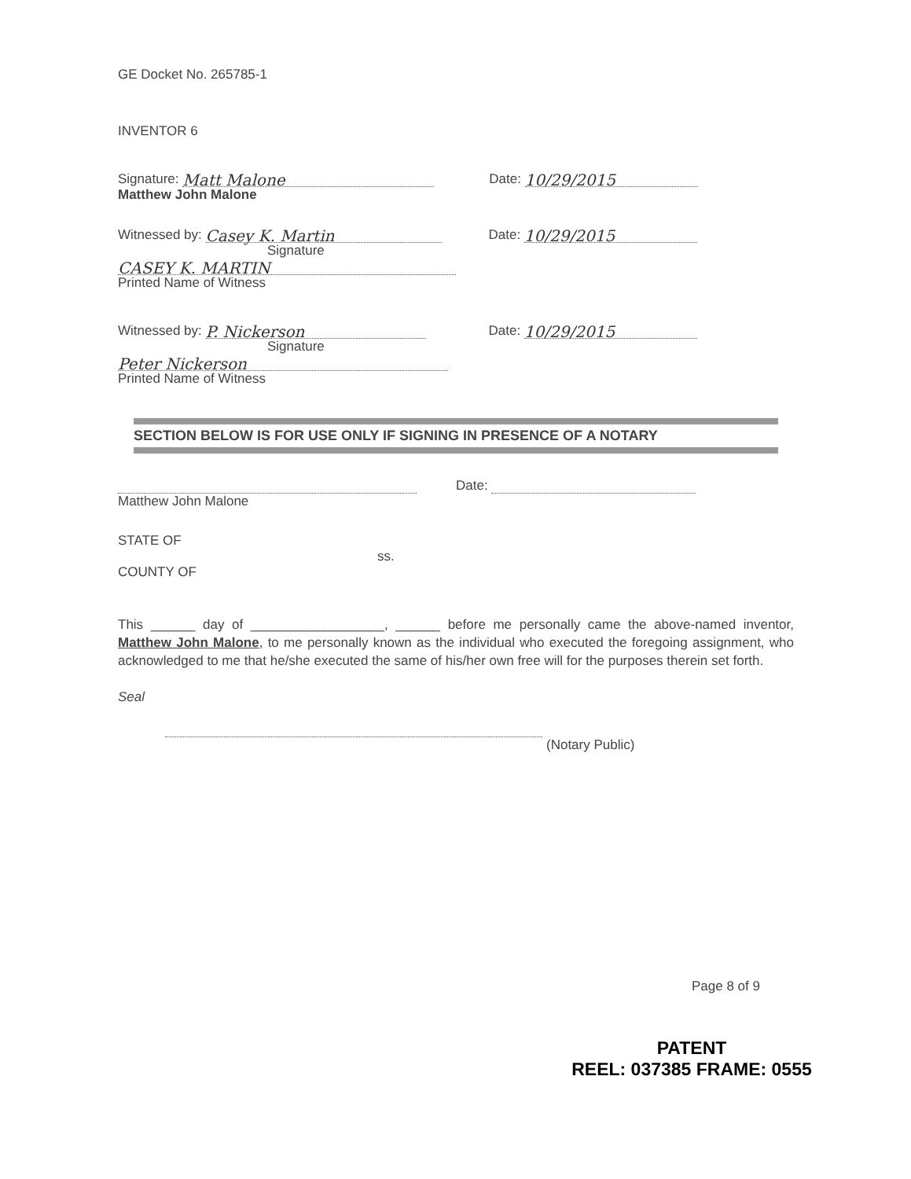GE Docket No. 265785-1
INVENTOR 6
Signature: Matt Malone Date: 10/29/2015
Matthew John Malone
Witnessed by: Casey K. Martin Date: 10/29/2015
Signature
CASEY K. MARTIN
Printed Name of Witness
Witnessed by: P. Nickerson Date: 10/29/2015
Signature
Peter Nickerson
Printed Name of Witness
SECTION BELOW IS FOR USE ONLY IF SIGNING IN PRESENCE OF A NOTARY
Date:
Matthew John Malone
STATE OF
ss.
COUNTY OF
This ______ day of __________________, ______ before me personally came the above-named inventor, Matthew John Malone, to me personally known as the individual who executed the foregoing assignment, who acknowledged to me that he/she executed the same of his/her own free will for the purposes therein set forth.
Seal
(Notary Public)
Page 8 of 9
PATENT
REEL: 037385 FRAME: 0555